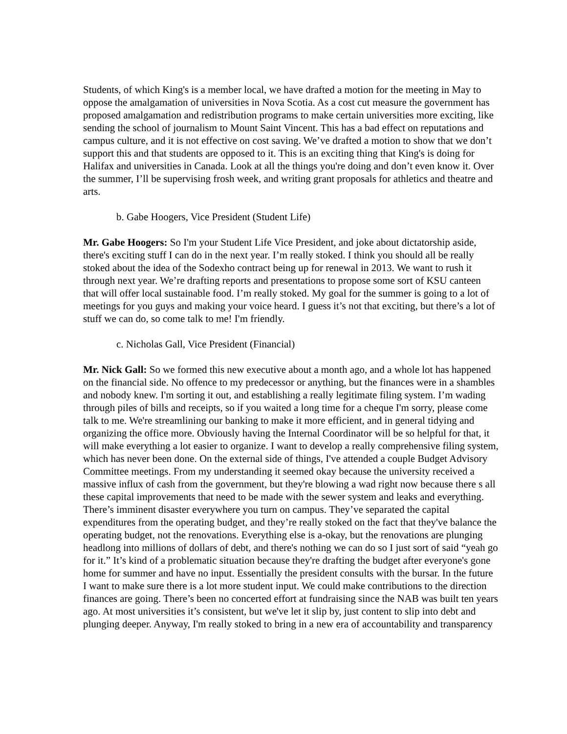Students, of which King's is a member local, we have drafted a motion for the meeting in May to oppose the amalgamation of universities in Nova Scotia. As a cost cut measure the government has proposed amalgamation and redistribution programs to make certain universities more exciting, like sending the school of journalism to Mount Saint Vincent. This has a bad effect on reputations and campus culture, and it is not effective on cost saving. We’ve drafted a motion to show that we don’t support this and that students are opposed to it. This is an exciting thing that King's is doing for Halifax and universities in Canada. Look at all the things you're doing and don’t even know it. Over the summer, I’ll be supervising frosh week, and writing grant proposals for athletics and theatre and arts.
b. Gabe Hoogers, Vice President (Student Life)
Mr. Gabe Hoogers: So I'm your Student Life Vice President, and joke about dictatorship aside, there's exciting stuff I can do in the next year. I’m really stoked. I think you should all be really stoked about the idea of the Sodexho contract being up for renewal in 2013. We want to rush it through next year. We’re drafting reports and presentations to propose some sort of KSU canteen that will offer local sustainable food. I’m really stoked. My goal for the summer is going to a lot of meetings for you guys and making your voice heard. I guess it’s not that exciting, but there’s a lot of stuff we can do, so come talk to me! I'm friendly.
c. Nicholas Gall, Vice President (Financial)
Mr. Nick Gall: So we formed this new executive about a month ago, and a whole lot has happened on the financial side. No offence to my predecessor or anything, but the finances were in a shambles and nobody knew. I'm sorting it out, and establishing a really legitimate filing system. I’m wading through piles of bills and receipts, so if you waited a long time for a cheque I'm sorry, please come talk to me. We're streamlining our banking to make it more efficient, and in general tidying and organizing the office more. Obviously having the Internal Coordinator will be so helpful for that, it will make everything a lot easier to organize. I want to develop a really comprehensive filing system, which has never been done. On the external side of things, I've attended a couple Budget Advisory Committee meetings. From my understanding it seemed okay because the university received a massive influx of cash from the government, but they're blowing a wad right now because there s all these capital improvements that need to be made with the sewer system and leaks and everything. There’s imminent disaster everywhere you turn on campus. They’ve separated the capital expenditures from the operating budget, and they’re really stoked on the fact that they've balance the operating budget, not the renovations. Everything else is a-okay, but the renovations are plunging headlong into millions of dollars of debt, and there's nothing we can do so I just sort of said “yeah go for it.” It’s kind of a problematic situation because they're drafting the budget after everyone's gone home for summer and have no input. Essentially the president consults with the bursar. In the future I want to make sure there is a lot more student input. We could make contributions to the direction finances are going. There’s been no concerted effort at fundraising since the NAB was built ten years ago. At most universities it’s consistent, but we've let it slip by, just content to slip into debt and plunging deeper. Anyway, I'm really stoked to bring in a new era of accountability and transparency